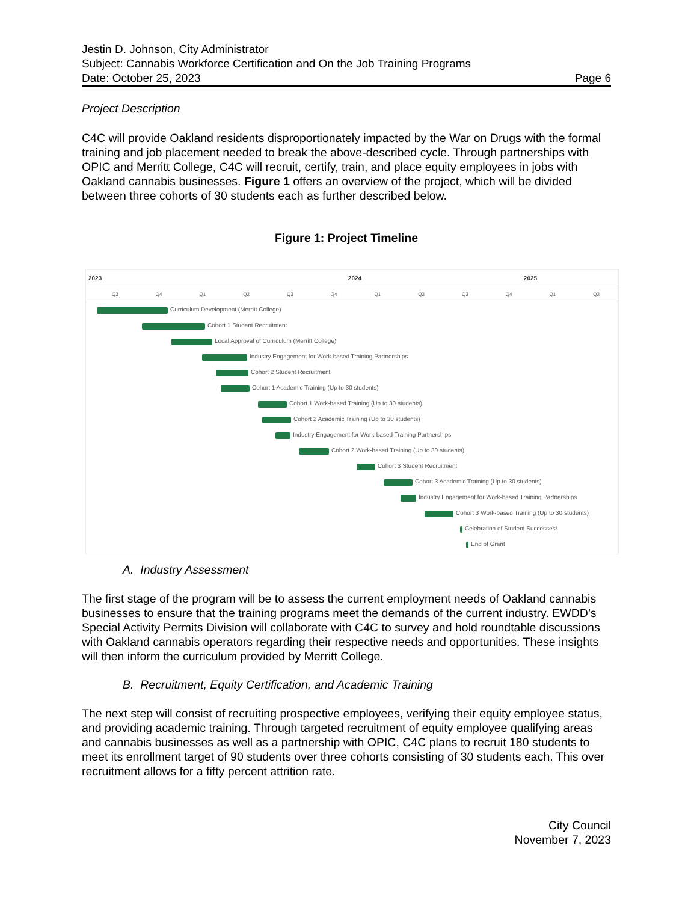Jestin D. Johnson, City Administrator
Subject: Cannabis Workforce Certification and On the Job Training Programs
Date: October 25, 2023 Page 6
Project Description
C4C will provide Oakland residents disproportionately impacted by the War on Drugs with the formal training and job placement needed to break the above-described cycle. Through partnerships with OPIC and Merritt College, C4C will recruit, certify, train, and place equity employees in jobs with Oakland cannabis businesses. Figure 1 offers an overview of the project, which will be divided between three cohorts of 30 students each as further described below.
Figure 1: Project Timeline
2023 2024 2025
Q3 Q4 Q1 Q2 Q3 Q4 Q1 Q2 Q3 Q4 Q1 Q2
Curriculum Development (Merritt College)
Cohort 1 Student Recruitment
Local Approval of Curriculum (Merritt College)
Industry Engagement for Work-based Training Partnerships
Cohort 2 Student Recruitment
Cohort 1 Academic Training (Up to 30 students)
Cohort 1 Work-based Training (Up to 30 students)
Cohort 2 Academic Training (Up to 30 students)
Industry Engagement for Work-based Training Partnerships
Cohort 2 Work-based Training (Up to 30 students)
Cohort 3 Student Recruitment
Cohort 3 Academic Training (Up to 30 students)
Industry Engagement for Work-based Training Partnerships
Cohort 3 Work-based Training (Up to 30 students)
Celebration of Student Successes!
End of Grant
A. Industry Assessment
The first stage of the program will be to assess the current employment needs of Oakland cannabis businesses to ensure that the training programs meet the demands of the current industry. EWDD’s Special Activity Permits Division will collaborate with C4C to survey and hold roundtable discussions with Oakland cannabis operators regarding their respective needs and opportunities. These insights will then inform the curriculum provided by Merritt College.
B. Recruitment, Equity Certification, and Academic Training
The next step will consist of recruiting prospective employees, verifying their equity employee status, and providing academic training. Through targeted recruitment of equity employee qualifying areas and cannabis businesses as well as a partnership with OPIC, C4C plans to recruit 180 students to meet its enrollment target of 90 students over three cohorts consisting of 30 students each. This over recruitment allows for a fifty percent attrition rate.
City Council
November 7, 2023